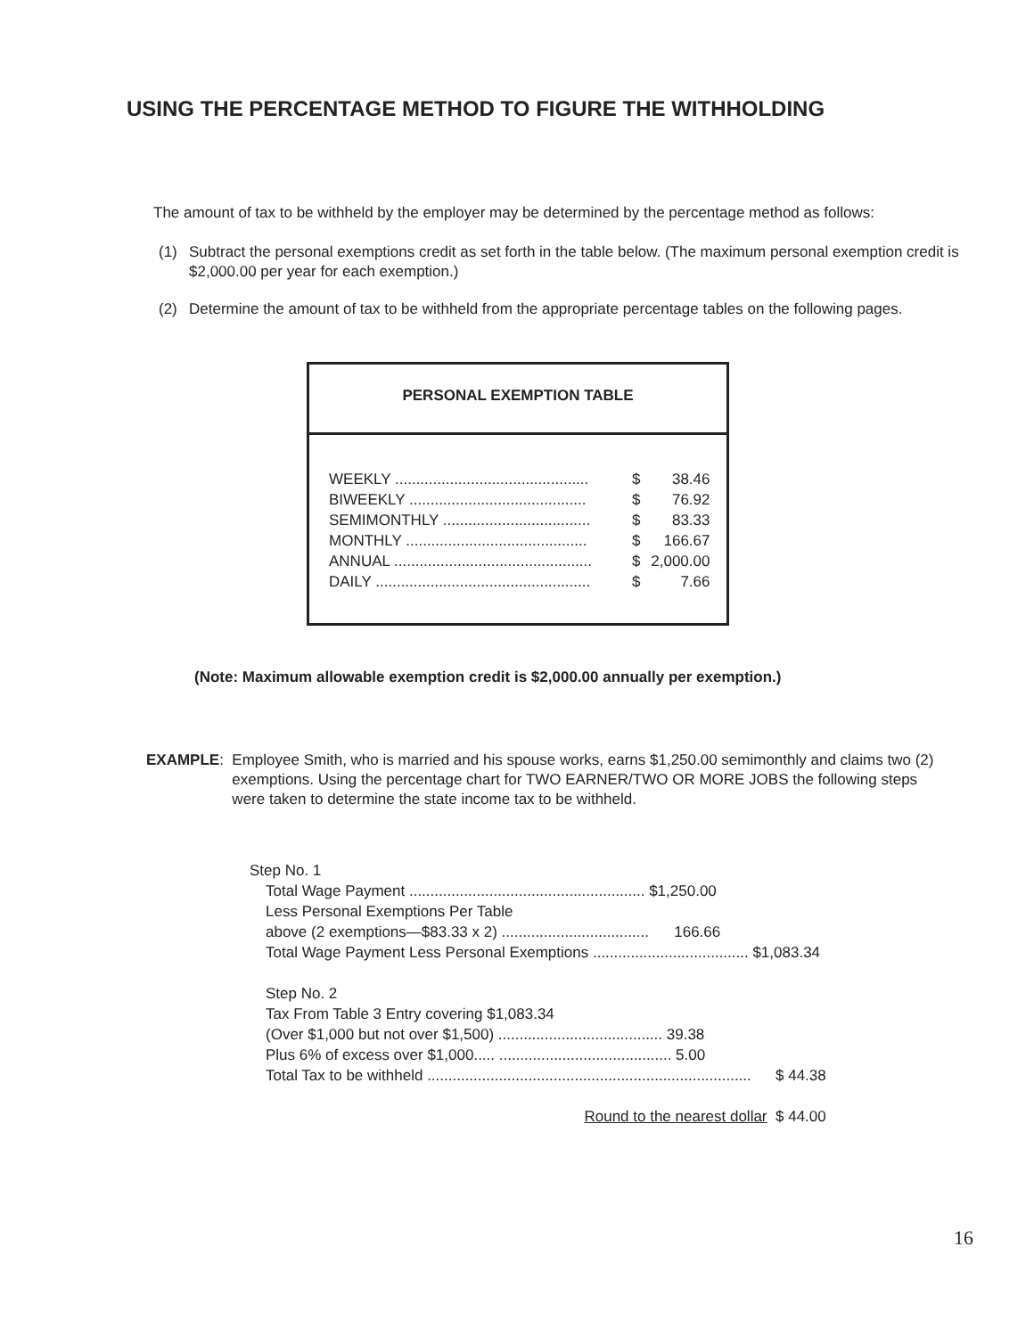USING THE PERCENTAGE METHOD TO FIGURE THE WITHHOLDING
The amount of tax to be withheld by the employer may be determined by the percentage method as follows:
(1) Subtract the personal exemptions credit as set forth in the table below. (The maximum personal exemption credit is $2,000.00 per year for each exemption.)
(2) Determine the amount of tax to be withheld from the appropriate percentage tables on the following pages.
PERSONAL EXEMPTION TABLE
| WEEKLY .............................................. | $ | 38.46 |
| BIWEEKLY .......................................... | $ | 76.92 |
| SEMIMONTHLY ................................... | $ | 83.33 |
| MONTHLY ........................................... | $ | 166.67 |
| ANNUAL ............................................... | $ | 2,000.00 |
| DAILY ................................................... | $ | 7.66 |
(Note: Maximum allowable exemption credit is $2,000.00 annually per exemption.)
EXAMPLE: Employee Smith, who is married and his spouse works, earns $1,250.00 semimonthly and claims two (2) exemptions. Using the percentage chart for TWO EARNER/TWO OR MORE JOBS the following steps were taken to determine the state income tax to be withheld.
Step No. 1
| Total Wage Payment ........................................................ $1,250.00 | |
| Less Personal Exemptions Per Table | |
| above (2 exemptions—$83.33 x 2) ................................... 166.66 | |
| Total Wage Payment Less Personal Exemptions ..................................... $1,083.34 | |
| Step No. 2 | |
| Tax From Table 3 Entry covering $1,083.34 | |
| (Over $1,000 but not over $1,500) ....................................... 39.38 | |
| Plus 6% of excess over $1,000..... ......................................... 5.00 | |
| Total Tax to be withheld ............................................................................. | $ 44.38 |
| Round to the nearest dollar | $ 44.00 |
16